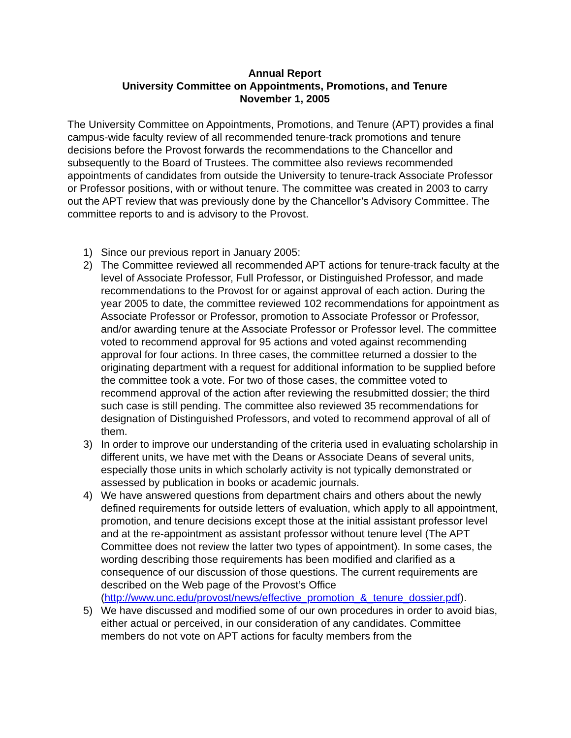Annual Report
University Committee on Appointments, Promotions, and Tenure
November 1, 2005
The University Committee on Appointments, Promotions, and Tenure (APT) provides a final campus-wide faculty review of all recommended tenure-track promotions and tenure decisions before the Provost forwards the recommendations to the Chancellor and subsequently to the Board of Trustees. The committee also reviews recommended appointments of candidates from outside the University to tenure-track Associate Professor or Professor positions, with or without tenure. The committee was created in 2003 to carry out the APT review that was previously done by the Chancellor’s Advisory Committee. The committee reports to and is advisory to the Provost.
1) Since our previous report in January 2005:
2) The Committee reviewed all recommended APT actions for tenure-track faculty at the level of Associate Professor, Full Professor, or Distinguished Professor, and made recommendations to the Provost for or against approval of each action. During the year 2005 to date, the committee reviewed 102 recommendations for appointment as Associate Professor or Professor, promotion to Associate Professor or Professor, and/or awarding tenure at the Associate Professor or Professor level. The committee voted to recommend approval for 95 actions and voted against recommending approval for four actions. In three cases, the committee returned a dossier to the originating department with a request for additional information to be supplied before the committee took a vote. For two of those cases, the committee voted to recommend approval of the action after reviewing the resubmitted dossier; the third such case is still pending. The committee also reviewed 35 recommendations for designation of Distinguished Professors, and voted to recommend approval of all of them.
3) In order to improve our understanding of the criteria used in evaluating scholarship in different units, we have met with the Deans or Associate Deans of several units, especially those units in which scholarly activity is not typically demonstrated or assessed by publication in books or academic journals.
4) We have answered questions from department chairs and others about the newly defined requirements for outside letters of evaluation, which apply to all appointment, promotion, and tenure decisions except those at the initial assistant professor level and at the re-appointment as assistant professor without tenure level (The APT Committee does not review the latter two types of appointment). In some cases, the wording describing those requirements has been modified and clarified as a consequence of our discussion of those questions. The current requirements are described on the Web page of the Provost’s Office (http://www.unc.edu/provost/news/effective_promotion_&_tenure_dossier.pdf).
5) We have discussed and modified some of our own procedures in order to avoid bias, either actual or perceived, in our consideration of any candidates. Committee members do not vote on APT actions for faculty members from the